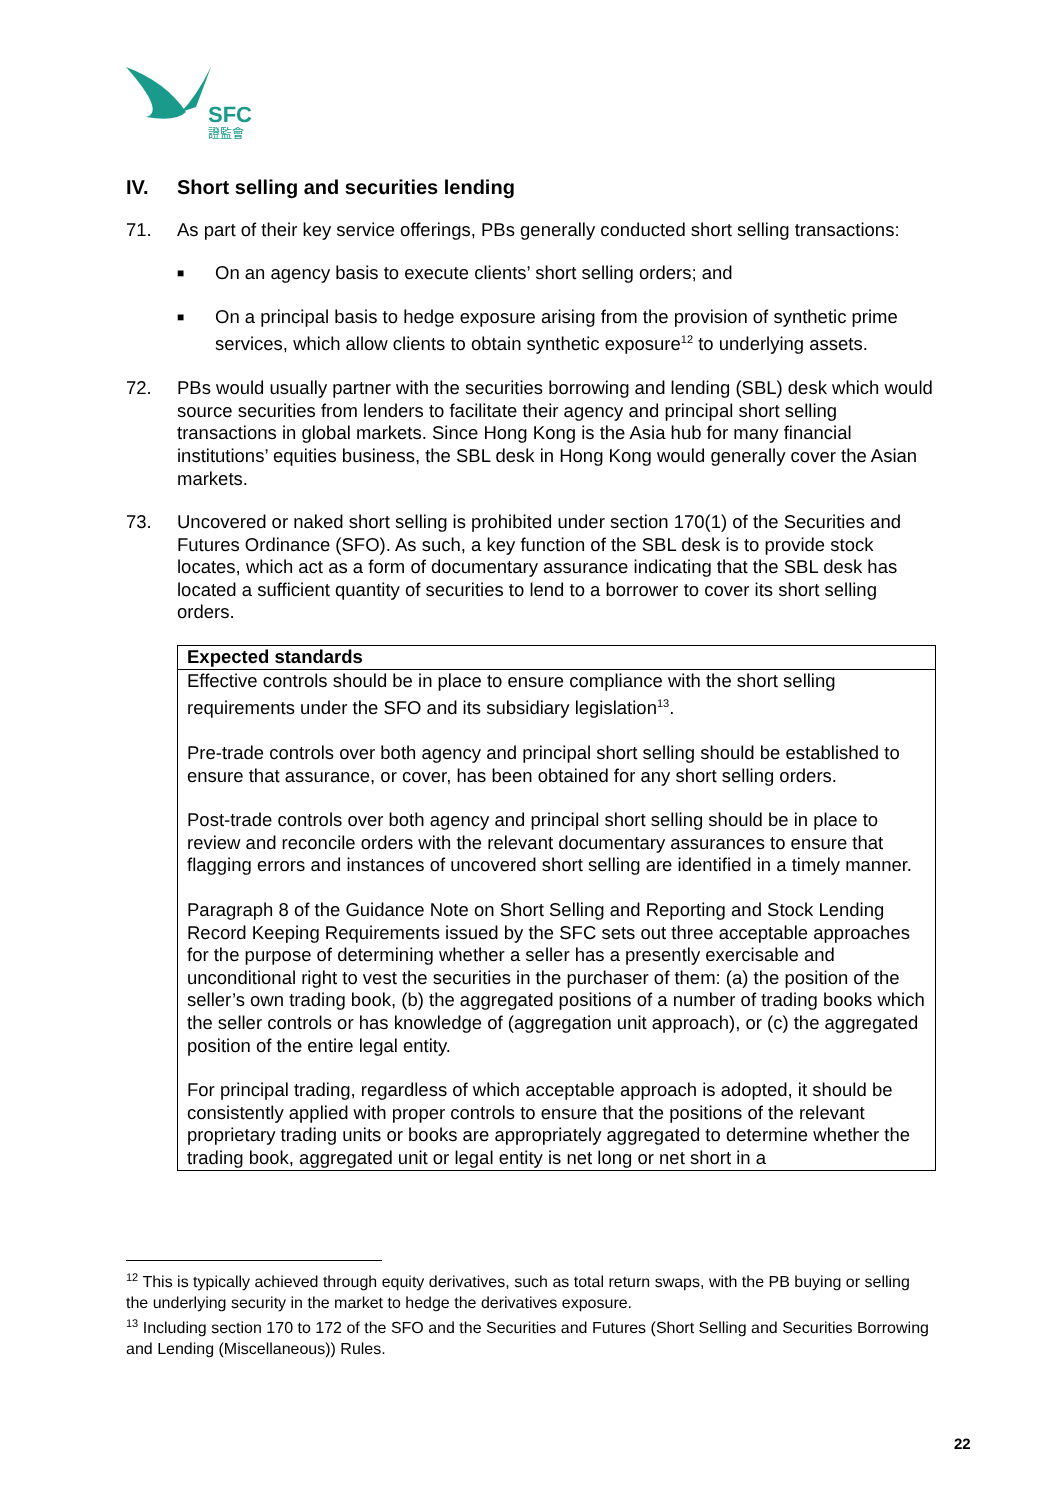SFC
證監會
IV. Short selling and securities lending
71. As part of their key service offerings, PBs generally conducted short selling transactions:
■
On an agency basis to execute clients’ short selling orders; and
■
On a principal basis to hedge exposure arising from the provision of synthetic prime services, which allow clients to obtain synthetic exposure<sup>12</sup> to underlying assets.
72. PBs would usually partner with the securities borrowing and lending (SBL) desk which would source securities from lenders to facilitate their agency and principal short selling transactions in global markets. Since Hong Kong is the Asia hub for many financial institutions’ equities business, the SBL desk in Hong Kong would generally cover the Asian markets.
73. Uncovered or naked short selling is prohibited under section 170(1) of the Securities and Futures Ordinance (SFO). As such, a key function of the SBL desk is to provide stock locates, which act as a form of documentary assurance indicating that the SBL desk has located a sufficient quantity of securities to lend to a borrower to cover its short selling orders.
| Expected standards |
| --- |
| Effective controls should be in place to ensure compliance with the short selling requirements under the SFO and its subsidiary legislation<sup>13</sup>. Pre-trade controls over both agency and principal short selling should be established to ensure that assurance, or cover, has been obtained for any short selling orders. Post-trade controls over both agency and principal short selling should be in place to review and reconcile orders with the relevant documentary assurances to ensure that flagging errors and instances of uncovered short selling are identified in a timely manner. Paragraph 8 of the Guidance Note on Short Selling and Reporting and Stock Lending Record Keeping Requirements issued by the SFC sets out three acceptable approaches for the purpose of determining whether a seller has a presently exercisable and unconditional right to vest the securities in the purchaser of them: (a) the position of the seller’s own trading book, (b) the aggregated positions of a number of trading books which the seller controls or has knowledge of (aggregation unit approach), or (c) the aggregated position of the entire legal entity. For principal trading, regardless of which acceptable approach is adopted, it should be consistently applied with proper controls to ensure that the positions of the relevant proprietary trading units or books are appropriately aggregated to determine whether the trading book, aggregated unit or legal entity is net long or net short in a |
<sup>12</sup> This is typically achieved through equity derivatives, such as total return swaps, with the PB buying or selling the underlying security in the market to hedge the derivatives exposure.
<sup>13</sup> Including section 170 to 172 of the SFO and the Securities and Futures (Short Selling and Securities Borrowing and Lending (Miscellaneous)) Rules.
22